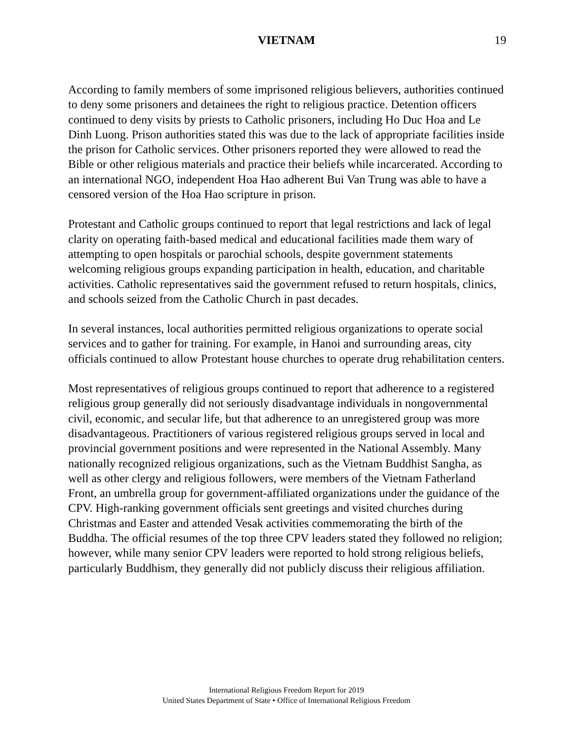VIETNAM 19
According to family members of some imprisoned religious believers, authorities continued to deny some prisoners and detainees the right to religious practice. Detention officers continued to deny visits by priests to Catholic prisoners, including Ho Duc Hoa and Le Dinh Luong. Prison authorities stated this was due to the lack of appropriate facilities inside the prison for Catholic services. Other prisoners reported they were allowed to read the Bible or other religious materials and practice their beliefs while incarcerated. According to an international NGO, independent Hoa Hao adherent Bui Van Trung was able to have a censored version of the Hoa Hao scripture in prison.
Protestant and Catholic groups continued to report that legal restrictions and lack of legal clarity on operating faith-based medical and educational facilities made them wary of attempting to open hospitals or parochial schools, despite government statements welcoming religious groups expanding participation in health, education, and charitable activities. Catholic representatives said the government refused to return hospitals, clinics, and schools seized from the Catholic Church in past decades.
In several instances, local authorities permitted religious organizations to operate social services and to gather for training. For example, in Hanoi and surrounding areas, city officials continued to allow Protestant house churches to operate drug rehabilitation centers.
Most representatives of religious groups continued to report that adherence to a registered religious group generally did not seriously disadvantage individuals in nongovernmental civil, economic, and secular life, but that adherence to an unregistered group was more disadvantageous. Practitioners of various registered religious groups served in local and provincial government positions and were represented in the National Assembly. Many nationally recognized religious organizations, such as the Vietnam Buddhist Sangha, as well as other clergy and religious followers, were members of the Vietnam Fatherland Front, an umbrella group for government-affiliated organizations under the guidance of the CPV. High-ranking government officials sent greetings and visited churches during Christmas and Easter and attended Vesak activities commemorating the birth of the Buddha. The official resumes of the top three CPV leaders stated they followed no religion; however, while many senior CPV leaders were reported to hold strong religious beliefs, particularly Buddhism, they generally did not publicly discuss their religious affiliation.
International Religious Freedom Report for 2019
United States Department of State • Office of International Religious Freedom